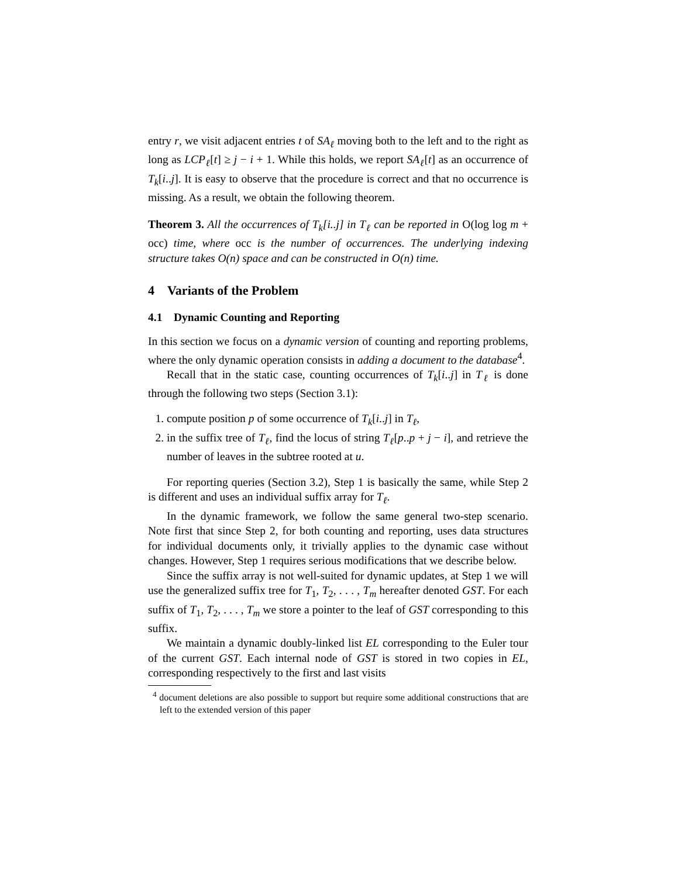entry r, we visit adjacent entries t of SA<sub>ℓ</sub> moving both to the left and to the right as long as LCP<sub>ℓ</sub>[t] ≥ j − i + 1. While this holds, we report SA<sub>ℓ</sub>[t] as an occurrence of T<sub>k</sub>[i..j]. It is easy to observe that the procedure is correct and that no occurrence is missing. As a result, we obtain the following theorem.
Theorem 3. All the occurrences of T<sub>k</sub>[i..j] in T<sub>ℓ</sub> can be reported in O(log log m + occ) time, where occ is the number of occurrences. The underlying indexing structure takes O(n) space and can be constructed in O(n) time.
4 Variants of the Problem
4.1 Dynamic Counting and Reporting
In this section we focus on a dynamic version of counting and reporting problems, where the only dynamic operation consists in adding a document to the database<sup>4</sup>.
Recall that in the static case, counting occurrences of T<sub>k</sub>[i..j] in T<sub>ℓ</sub> is done through the following two steps (Section 3.1):
1. compute position p of some occurrence of T<sub>k</sub>[i..j] in T<sub>ℓ</sub>,
2. in the suffix tree of T<sub>ℓ</sub>, find the locus of string T<sub>ℓ</sub>[p..p + j − i], and retrieve the number of leaves in the subtree rooted at u.
For reporting queries (Section 3.2), Step 1 is basically the same, while Step 2 is different and uses an individual suffix array for T<sub>ℓ</sub>.
In the dynamic framework, we follow the same general two-step scenario. Note first that since Step 2, for both counting and reporting, uses data structures for individual documents only, it trivially applies to the dynamic case without changes. However, Step 1 requires serious modifications that we describe below.
Since the suffix array is not well-suited for dynamic updates, at Step 1 we will use the generalized suffix tree for T<sub>1</sub>, T<sub>2</sub>, . . . , T<sub>m</sub> hereafter denoted GST. For each suffix of T<sub>1</sub>, T<sub>2</sub>, . . . , T<sub>m</sub> we store a pointer to the leaf of GST corresponding to this suffix.
We maintain a dynamic doubly-linked list EL corresponding to the Euler tour of the current GST. Each internal node of GST is stored in two copies in EL, corresponding respectively to the first and last visits
<sup>4</sup> document deletions are also possible to support but require some additional constructions that are left to the extended version of this paper